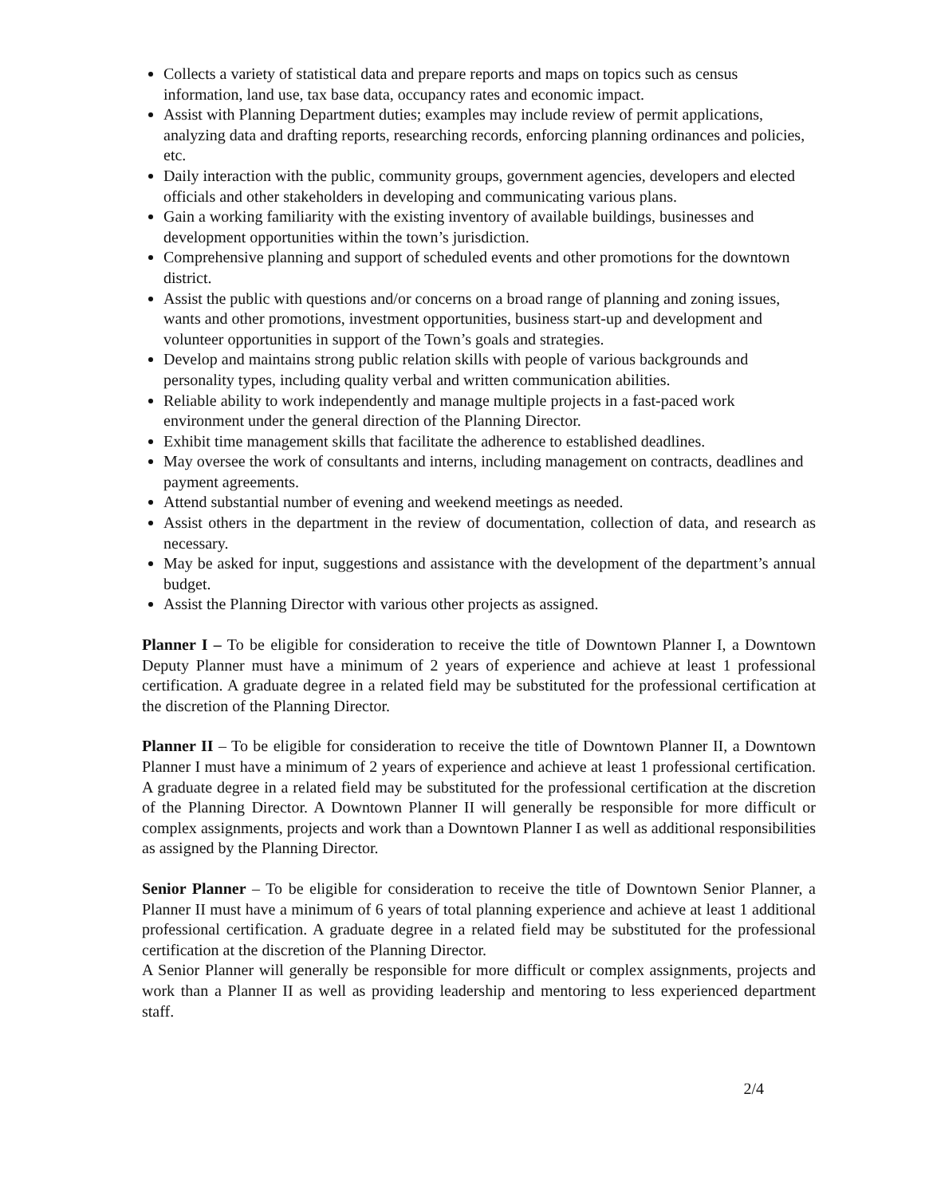Collects a variety of statistical data and prepare reports and maps on topics such as census information, land use, tax base data, occupancy rates and economic impact.
Assist with Planning Department duties; examples may include review of permit applications, analyzing data and drafting reports, researching records, enforcing planning ordinances and policies, etc.
Daily interaction with the public, community groups, government agencies, developers and elected officials and other stakeholders in developing and communicating various plans.
Gain a working familiarity with the existing inventory of available buildings, businesses and development opportunities within the town’s jurisdiction.
Comprehensive planning and support of scheduled events and other promotions for the downtown district.
Assist the public with questions and/or concerns on a broad range of planning and zoning issues, wants and other promotions, investment opportunities, business start-up and development and volunteer opportunities in support of the Town’s goals and strategies.
Develop and maintains strong public relation skills with people of various backgrounds and personality types, including quality verbal and written communication abilities.
Reliable ability to work independently and manage multiple projects in a fast-paced work environment under the general direction of the Planning Director.
Exhibit time management skills that facilitate the adherence to established deadlines.
May oversee the work of consultants and interns, including management on contracts, deadlines and payment agreements.
Attend substantial number of evening and weekend meetings as needed.
Assist others in the department in the review of documentation, collection of data, and research as necessary.
May be asked for input, suggestions and assistance with the development of the department’s annual budget.
Assist the Planning Director with various other projects as assigned.
Planner I – To be eligible for consideration to receive the title of Downtown Planner I, a Downtown Deputy Planner must have a minimum of 2 years of experience and achieve at least 1 professional certification. A graduate degree in a related field may be substituted for the professional certification at the discretion of the Planning Director.
Planner II – To be eligible for consideration to receive the title of Downtown Planner II, a Downtown Planner I must have a minimum of 2 years of experience and achieve at least 1 professional certification. A graduate degree in a related field may be substituted for the professional certification at the discretion of the Planning Director. A Downtown Planner II will generally be responsible for more difficult or complex assignments, projects and work than a Downtown Planner I as well as additional responsibilities as assigned by the Planning Director.
Senior Planner – To be eligible for consideration to receive the title of Downtown Senior Planner, a Planner II must have a minimum of 6 years of total planning experience and achieve at least 1 additional professional certification. A graduate degree in a related field may be substituted for the professional certification at the discretion of the Planning Director.
A Senior Planner will generally be responsible for more difficult or complex assignments, projects and work than a Planner II as well as providing leadership and mentoring to less experienced department staff.
2/4